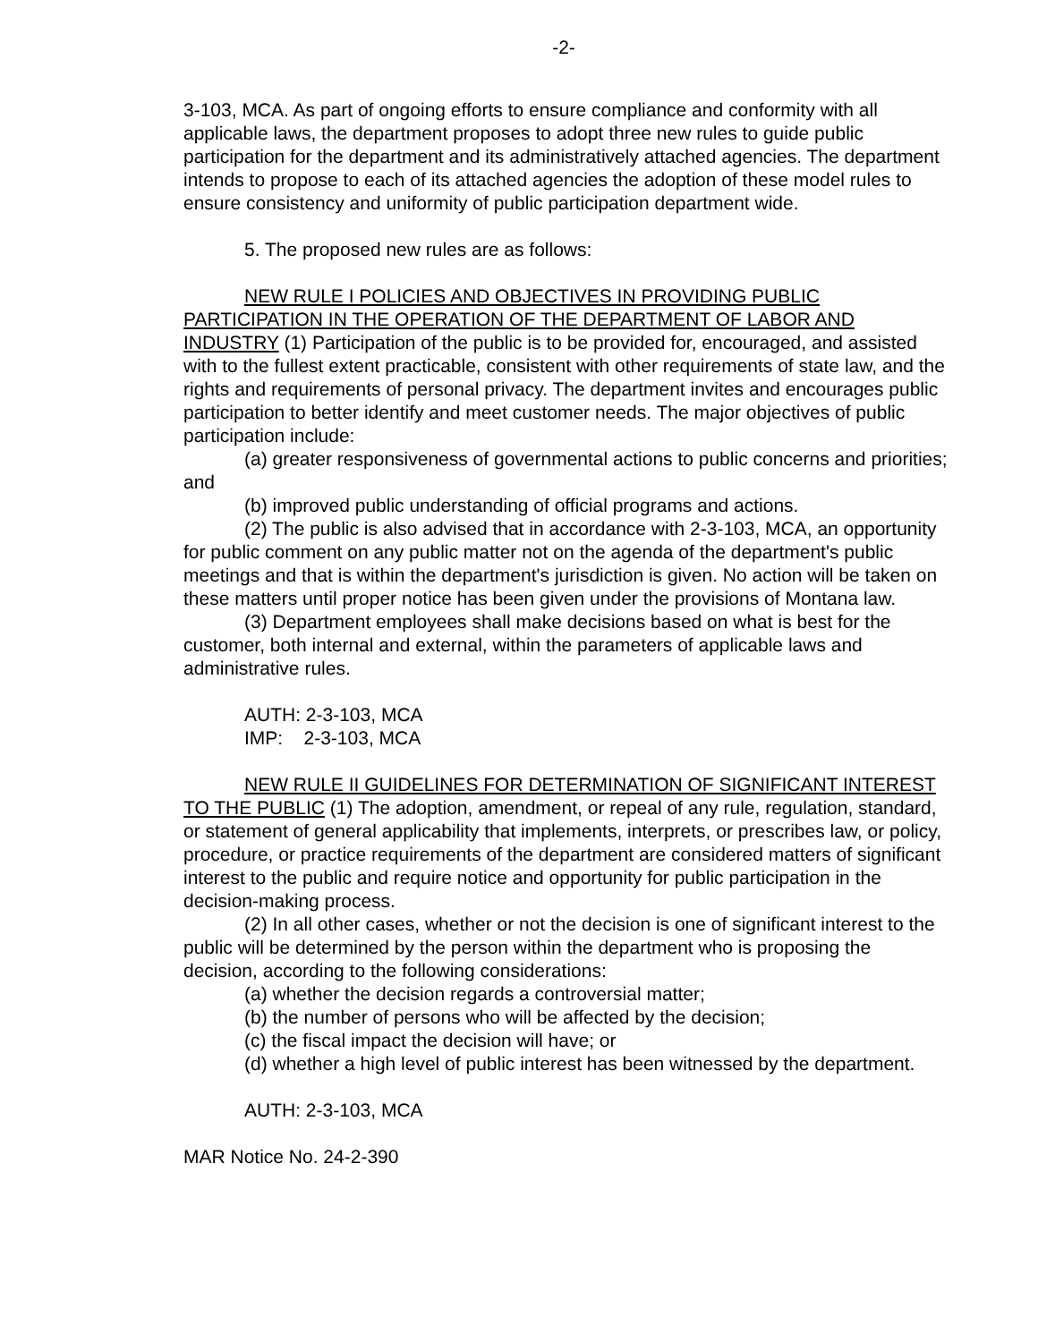-2-
3-103, MCA. As part of ongoing efforts to ensure compliance and conformity with all applicable laws, the department proposes to adopt three new rules to guide public participation for the department and its administratively attached agencies. The department intends to propose to each of its attached agencies the adoption of these model rules to ensure consistency and uniformity of public participation department wide.
5. The proposed new rules are as follows:
NEW RULE I POLICIES AND OBJECTIVES IN PROVIDING PUBLIC PARTICIPATION IN THE OPERATION OF THE DEPARTMENT OF LABOR AND INDUSTRY (1) Participation of the public is to be provided for, encouraged, and assisted with to the fullest extent practicable, consistent with other requirements of state law, and the rights and requirements of personal privacy. The department invites and encourages public participation to better identify and meet customer needs. The major objectives of public participation include:
(a) greater responsiveness of governmental actions to public concerns and priorities; and
(b) improved public understanding of official programs and actions.
(2) The public is also advised that in accordance with 2-3-103, MCA, an opportunity for public comment on any public matter not on the agenda of the department's public meetings and that is within the department's jurisdiction is given. No action will be taken on these matters until proper notice has been given under the provisions of Montana law.
(3) Department employees shall make decisions based on what is best for the customer, both internal and external, within the parameters of applicable laws and administrative rules.
AUTH: 2-3-103, MCA
IMP: 2-3-103, MCA
NEW RULE II GUIDELINES FOR DETERMINATION OF SIGNIFICANT INTEREST TO THE PUBLIC (1) The adoption, amendment, or repeal of any rule, regulation, standard, or statement of general applicability that implements, interprets, or prescribes law, or policy, procedure, or practice requirements of the department are considered matters of significant interest to the public and require notice and opportunity for public participation in the decision-making process.
(2) In all other cases, whether or not the decision is one of significant interest to the public will be determined by the person within the department who is proposing the decision, according to the following considerations:
(a) whether the decision regards a controversial matter;
(b) the number of persons who will be affected by the decision;
(c) the fiscal impact the decision will have; or
(d) whether a high level of public interest has been witnessed by the department.
AUTH: 2-3-103, MCA
MAR Notice No. 24-2-390